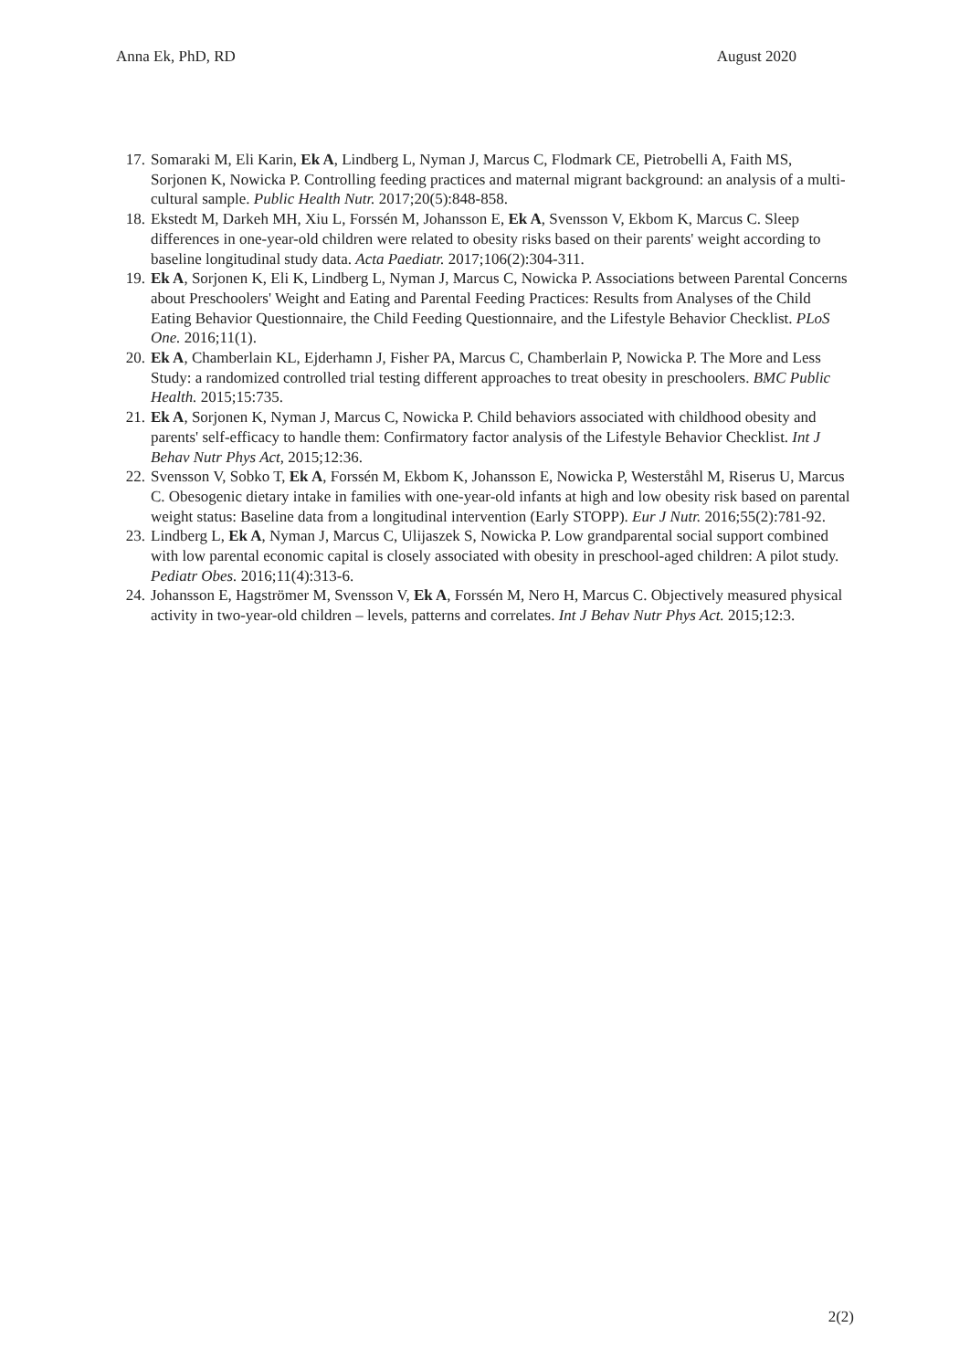Anna Ek, PhD, RD August 2020
17. Somaraki M, Eli Karin, Ek A, Lindberg L, Nyman J, Marcus C, Flodmark CE, Pietrobelli A, Faith MS, Sorjonen K, Nowicka P. Controlling feeding practices and maternal migrant background: an analysis of a multi-cultural sample. Public Health Nutr. 2017;20(5):848-858.
18. Ekstedt M, Darkeh MH, Xiu L, Forssén M, Johansson E, Ek A, Svensson V, Ekbom K, Marcus C. Sleep differences in one-year-old children were related to obesity risks based on their parents' weight according to baseline longitudinal study data. Acta Paediatr. 2017;106(2):304-311.
19. Ek A, Sorjonen K, Eli K, Lindberg L, Nyman J, Marcus C, Nowicka P. Associations between Parental Concerns about Preschoolers' Weight and Eating and Parental Feeding Practices: Results from Analyses of the Child Eating Behavior Questionnaire, the Child Feeding Questionnaire, and the Lifestyle Behavior Checklist. PLoS One. 2016;11(1).
20. Ek A, Chamberlain KL, Ejderhamn J, Fisher PA, Marcus C, Chamberlain P, Nowicka P. The More and Less Study: a randomized controlled trial testing different approaches to treat obesity in preschoolers. BMC Public Health. 2015;15:735.
21. Ek A, Sorjonen K, Nyman J, Marcus C, Nowicka P. Child behaviors associated with childhood obesity and parents' self-efficacy to handle them: Confirmatory factor analysis of the Lifestyle Behavior Checklist. Int J Behav Nutr Phys Act, 2015;12:36.
22. Svensson V, Sobko T, Ek A, Forssén M, Ekbom K, Johansson E, Nowicka P, Westerståhl M, Riserus U, Marcus C. Obesogenic dietary intake in families with one-year-old infants at high and low obesity risk based on parental weight status: Baseline data from a longitudinal intervention (Early STOPP). Eur J Nutr. 2016;55(2):781-92.
23. Lindberg L, Ek A, Nyman J, Marcus C, Ulijaszek S, Nowicka P. Low grandparental social support combined with low parental economic capital is closely associated with obesity in preschool-aged children: A pilot study. Pediatr Obes. 2016;11(4):313-6.
24. Johansson E, Hagströmer M, Svensson V, Ek A, Forssén M, Nero H, Marcus C. Objectively measured physical activity in two-year-old children – levels, patterns and correlates. Int J Behav Nutr Phys Act. 2015;12:3.
2(2)